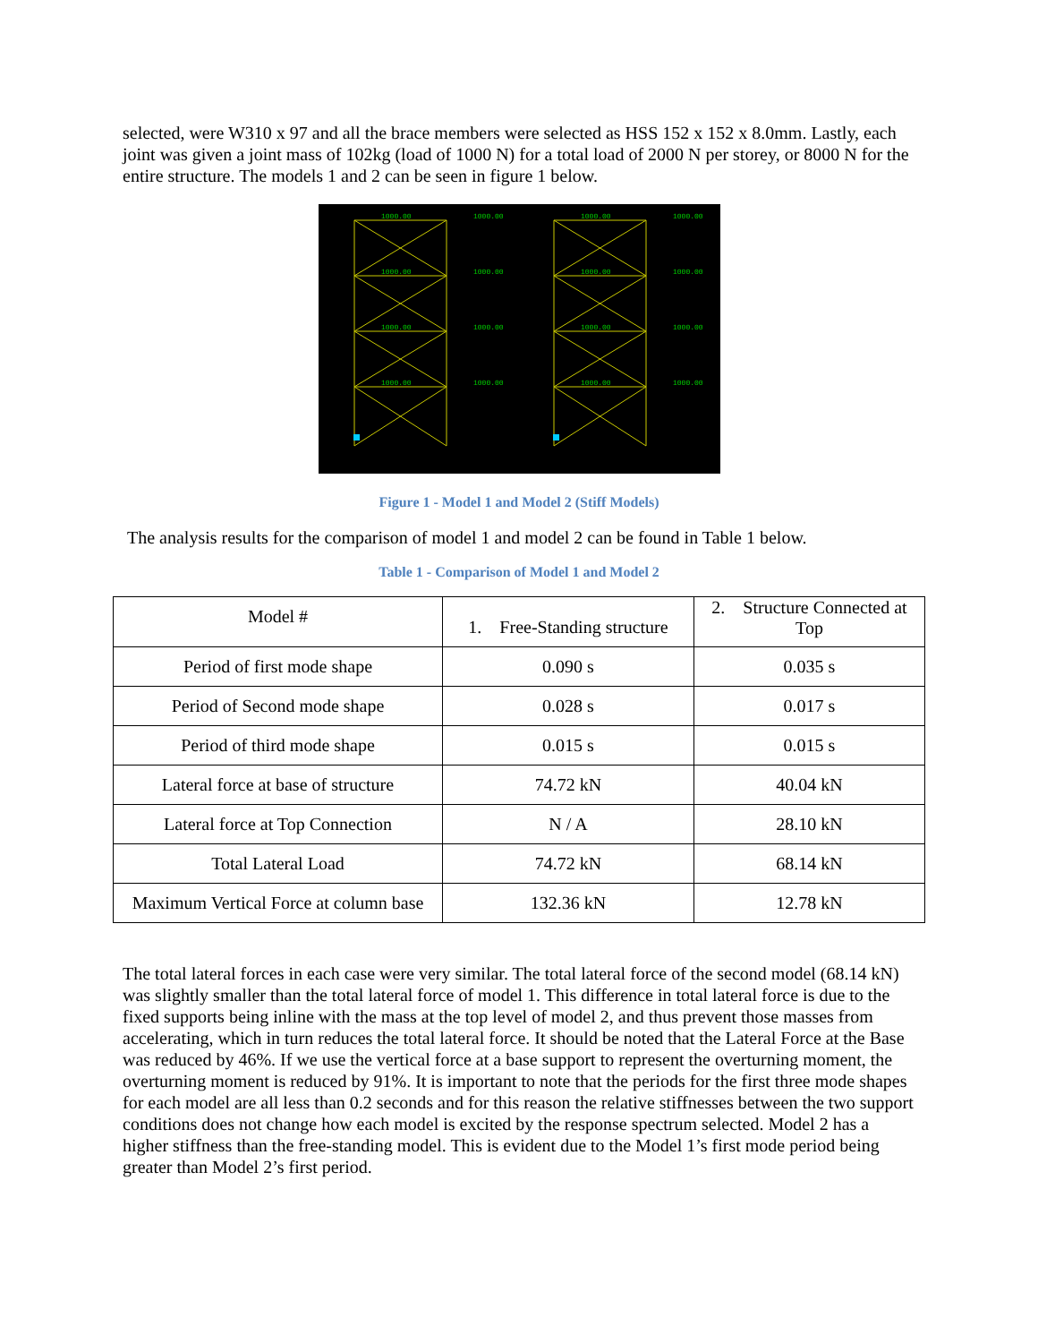selected, were W310 x 97 and all the brace members were selected as HSS 152 x 152 x 8.0mm. Lastly, each joint was given a joint mass of 102kg (load of 1000 N) for a total load of 2000 N per storey, or 8000 N for the entire structure. The models 1 and 2 can be seen in figure 1 below.
1000.00
1000.00
1000.00
1000.00
1000.00
1000.00
1000.00
1000.00
1000.00
1000.00
1000.00
1000.00
1000.00
1000.00
1000.00
1000.00
Figure 1 - Model 1 and Model 2 (Stiff Models)
The analysis results for the comparison of model 1 and model 2 can be found in Table 1 below.
Table 1 - Comparison of Model 1 and Model 2
| Model # | 1. Free-Standing structure | 2. Structure Connected at Top |
| Period of first mode shape | 0.090 s | 0.035 s |
| Period of Second mode shape | 0.028 s | 0.017 s |
| Period of third mode shape | 0.015 s | 0.015 s |
| Lateral force at base of structure | 74.72 kN | 40.04 kN |
| Lateral force at Top Connection | N / A | 28.10 kN |
| Total Lateral Load | 74.72 kN | 68.14 kN |
| Maximum Vertical Force at column base | 132.36 kN | 12.78 kN |
The total lateral forces in each case were very similar. The total lateral force of the second model (68.14 kN) was slightly smaller than the total lateral force of model 1. This difference in total lateral force is due to the fixed supports being inline with the mass at the top level of model 2, and thus prevent those masses from accelerating, which in turn reduces the total lateral force. It should be noted that the Lateral Force at the Base was reduced by 46%. If we use the vertical force at a base support to represent the overturning moment, the overturning moment is reduced by 91%. It is important to note that the periods for the first three mode shapes for each model are all less than 0.2 seconds and for this reason the relative stiffnesses between the two support conditions does not change how each model is excited by the response spectrum selected. Model 2 has a higher stiffness than the free-standing model. This is evident due to the Model 1’s first mode period being greater than Model 2’s first period.